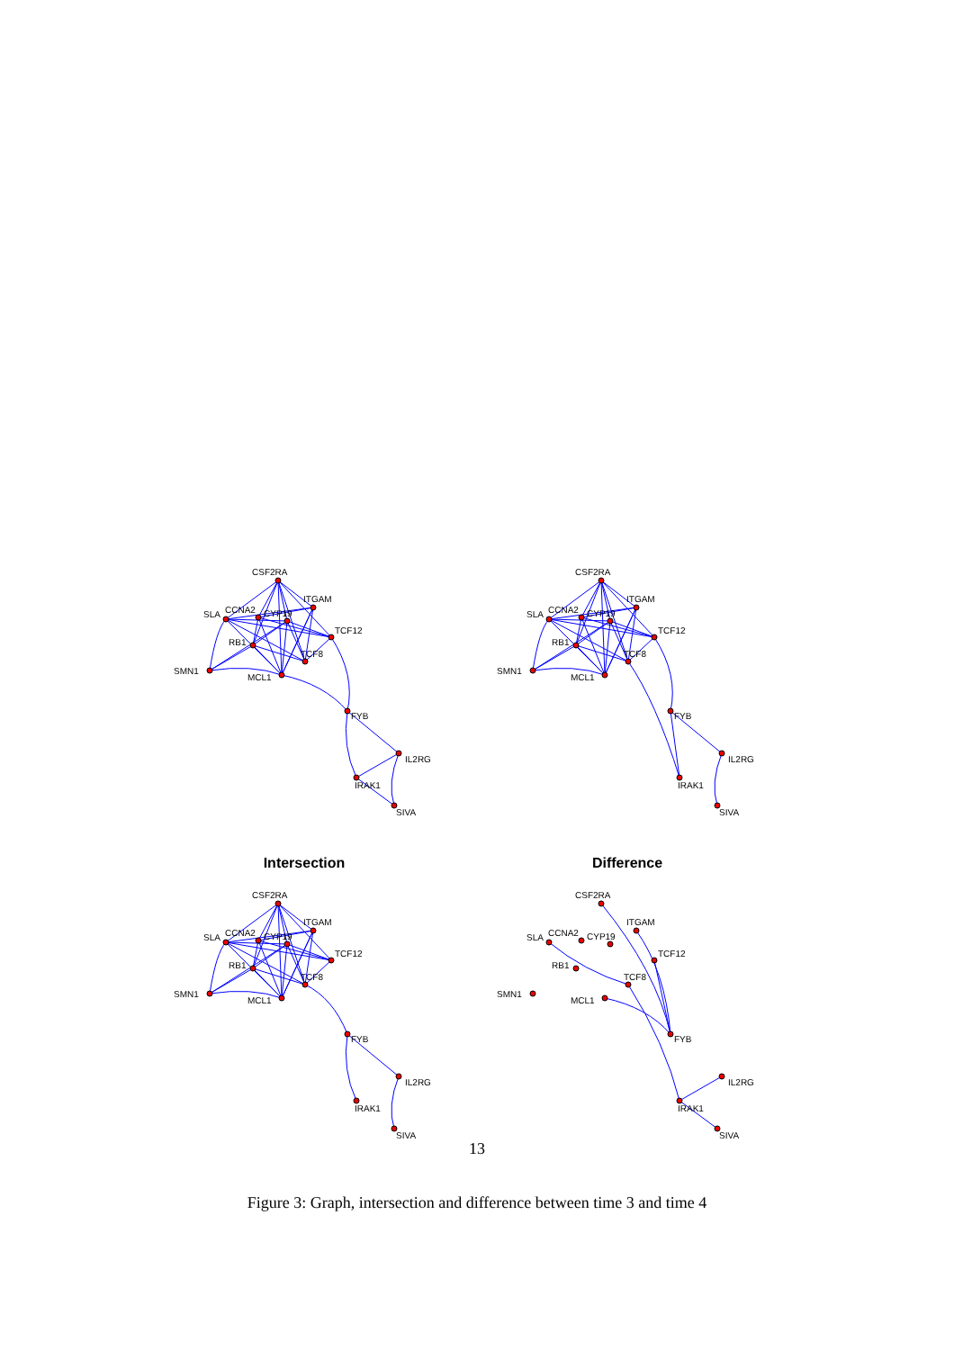CSF2RA
ITGAM
SLA
CCNA2
CYP19
TCF12
RB1
TCF8
SMN1
MCL1
FYB
IL2RG
IRAK1
SIVA
Intersection
Difference
13
Figure 3: Graph, intersection and difference between time 3 and time 4